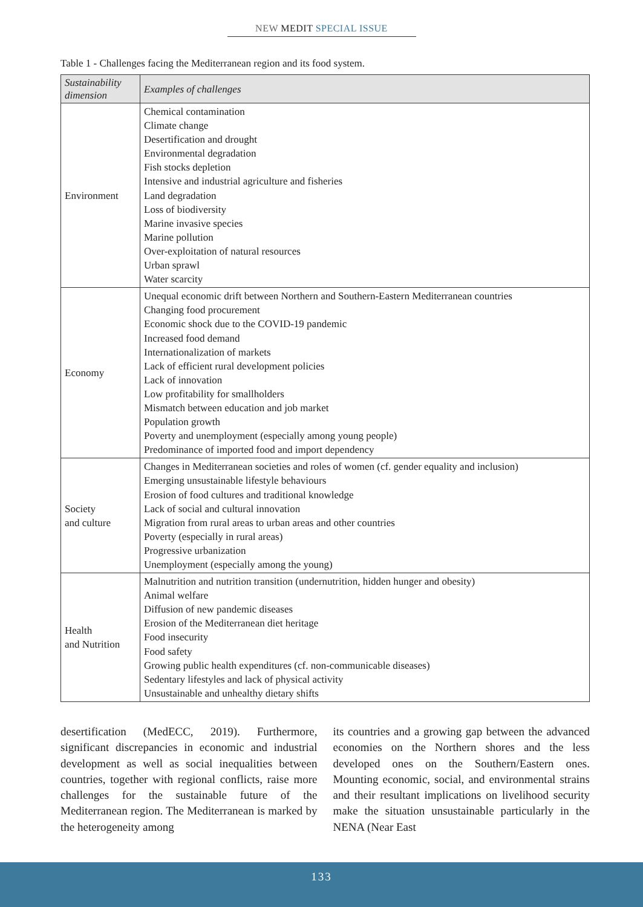NEW MEDIT SPECIAL ISSUE
Table 1 - Challenges facing the Mediterranean region and its food system.
| Sustainability dimension | Examples of challenges |
| --- | --- |
| Environment | Chemical contamination Climate change Desertification and drought Environmental degradation Fish stocks depletion Intensive and industrial agriculture and fisheries Land degradation Loss of biodiversity Marine invasive species Marine pollution Over-exploitation of natural resources Urban sprawl Water scarcity |
| Economy | Unequal economic drift between Northern and Southern-Eastern Mediterranean countries Changing food procurement Economic shock due to the COVID-19 pandemic Increased food demand Internationalization of markets Lack of efficient rural development policies Lack of innovation Low profitability for smallholders Mismatch between education and job market Population growth Poverty and unemployment (especially among young people) Predominance of imported food and import dependency |
| Society and culture | Changes in Mediterranean societies and roles of women (cf. gender equality and inclusion) Emerging unsustainable lifestyle behaviours Erosion of food cultures and traditional knowledge Lack of social and cultural innovation Migration from rural areas to urban areas and other countries Poverty (especially in rural areas) Progressive urbanization Unemployment (especially among the young) |
| Health and Nutrition | Malnutrition and nutrition transition (undernutrition, hidden hunger and obesity) Animal welfare Diffusion of new pandemic diseases Erosion of the Mediterranean diet heritage Food insecurity Food safety Growing public health expenditures (cf. non-communicable diseases) Sedentary lifestyles and lack of physical activity Unsustainable and unhealthy dietary shifts |
desertification (MedECC, 2019). Furthermore, significant discrepancies in economic and industrial development as well as social inequalities between countries, together with regional conflicts, raise more challenges for the sustainable future of the Mediterranean region. The Mediterranean is marked by the heterogeneity among
its countries and a growing gap between the advanced economies on the Northern shores and the less developed ones on the Southern/Eastern ones. Mounting economic, social, and environmental strains and their resultant implications on livelihood security make the situation unsustainable particularly in the NENA (Near East
133